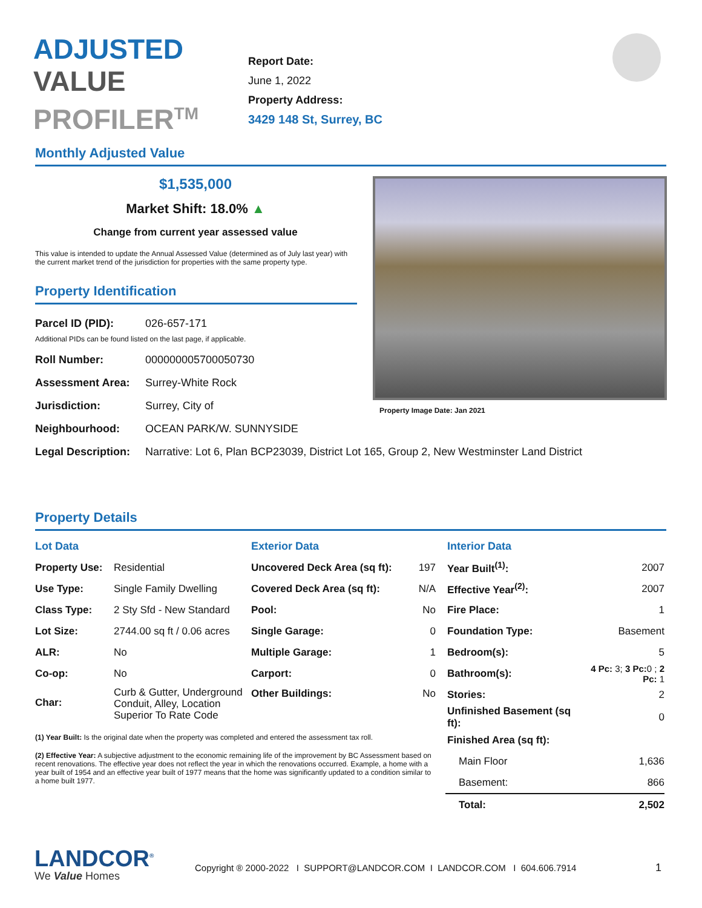ADJUSTED
VALUE
PROFILER<sup>TM</sup>
Report Date:
June 1, 2022
Property Address:
3429 148 St, Surrey, BC
Monthly Adjusted Value
$1,535,000
Market Shift: 18.0% ▲
Change from current year assessed value
This value is intended to update the Annual Assessed Value (determined as of July last year) with the current market trend of the jurisdiction for properties with the same property type.
Property Identification
Property Image Date: Jan 2021
Parcel ID (PID): 026-657-171
Additional PIDs can be found listed on the last page, if applicable.
Roll Number: 000000005700050730
Assessment Area: Surrey-White Rock
Jurisdiction: Surrey, City of
Neighbourhood: OCEAN PARK/W. SUNNYSIDE
Legal Description: Narrative: Lot 6, Plan BCP23039, District Lot 165, Group 2, New Westminster Land District
Property Details
| Lot Data | | Exterior Data | |
| Property Use: | Residential | Uncovered Deck Area (sq ft): | 197 |
| Use Type: | Single Family Dwelling | Covered Deck Area (sq ft): | N/A |
| Class Type: | 2 Sty Sfd - New Standard | Pool: | No |
| Lot Size: | 2744.00 sq ft / 0.06 acres | Single Garage: | 0 |
| ALR: | No | Multiple Garage: | 1 |
| Co-op: | No | Carport: | 0 |
| Char: | Curb & Gutter, Underground Conduit, Alley, Location Superior To Rate Code | Other Buildings: | No |
(1) Year Built: Is the original date when the property was completed and entered the assessment tax roll.
(2) Effective Year: A subjective adjustment to the economic remaining life of the improvement by BC Assessment based on recent renovations. The effective year does not reflect the year in which the renovations occurred. Example, a home with a year built of 1954 and an effective year built of 1977 means that the home was significantly updated to a condition similar to a home built 1977.
| Interior Data | |
| Year Built<sup>(1)</sup>: | 2007 |
| Effective Year<sup>(2)</sup>: | 2007 |
| Fire Place: | 1 |
| Foundation Type: | Basement |
| Bedroom(s): | 5 |
| Bathroom(s): | 4 Pc: 3; 3 Pc: 0 ; 2 Pc: 1 |
| Stories: | 2 |
| Unfinished Basement (sq ft): | 0 |
| Finished Area (sq ft): | |
| Main Floor | 1,636 |
| Basement: | 866 |
| Total: | 2,502 |
LANDCOR<sup>®</sup>
We Value Homes
Copyright ® 2000-2022 I SUPPORT@LANDCOR.COM I LANDCOR.COM I 604.606.7914
1